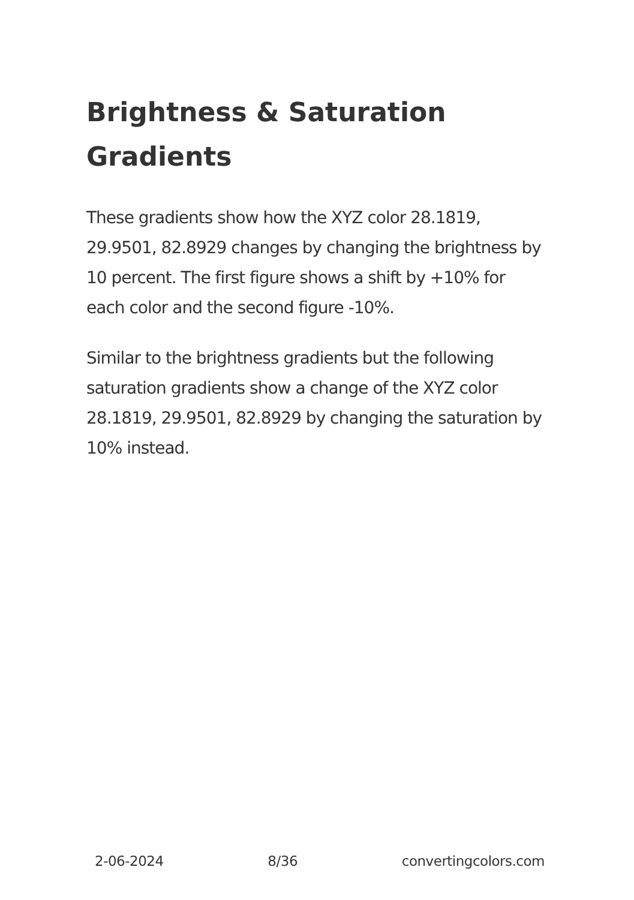Brightness & Saturation Gradients
These gradients show how the XYZ color 28.1819, 29.9501, 82.8929 changes by changing the brightness by 10 percent. The first figure shows a shift by +10% for each color and the second figure -10%.
Similar to the brightness gradients but the following saturation gradients show a change of the XYZ color 28.1819, 29.9501, 82.8929 by changing the saturation by 10% instead.
2-06-2024 8/36 convertingcolors.com